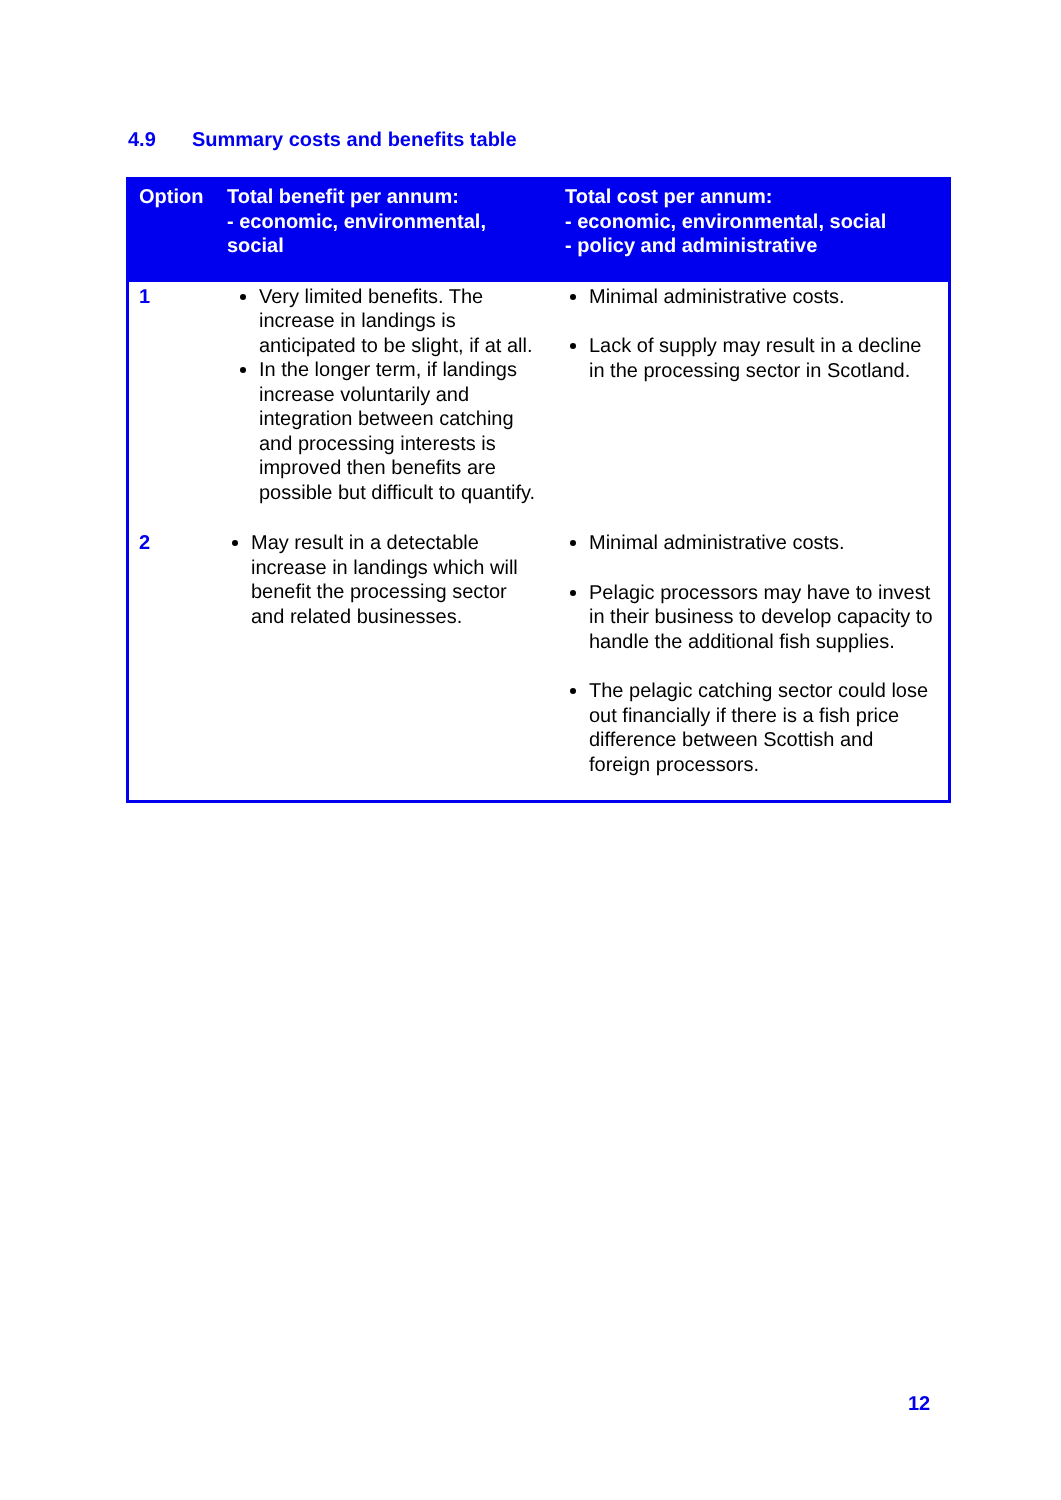4.9 Summary costs and benefits table
| Option | Total benefit per annum: - economic, environmental, social | Total cost per annum: - economic, environmental, social - policy and administrative |
| --- | --- | --- |
| 1 | Very limited benefits. The increase in landings is anticipated to be slight, if at all. In the longer term, if landings increase voluntarily and integration between catching and processing interests is improved then benefits are possible but difficult to quantify. | Minimal administrative costs. Lack of supply may result in a decline in the processing sector in Scotland. |
| 2 | May result in a detectable increase in landings which will benefit the processing sector and related businesses. | Minimal administrative costs. Pelagic processors may have to invest in their business to develop capacity to handle the additional fish supplies. The pelagic catching sector could lose out financially if there is a fish price difference between Scottish and foreign processors. |
12